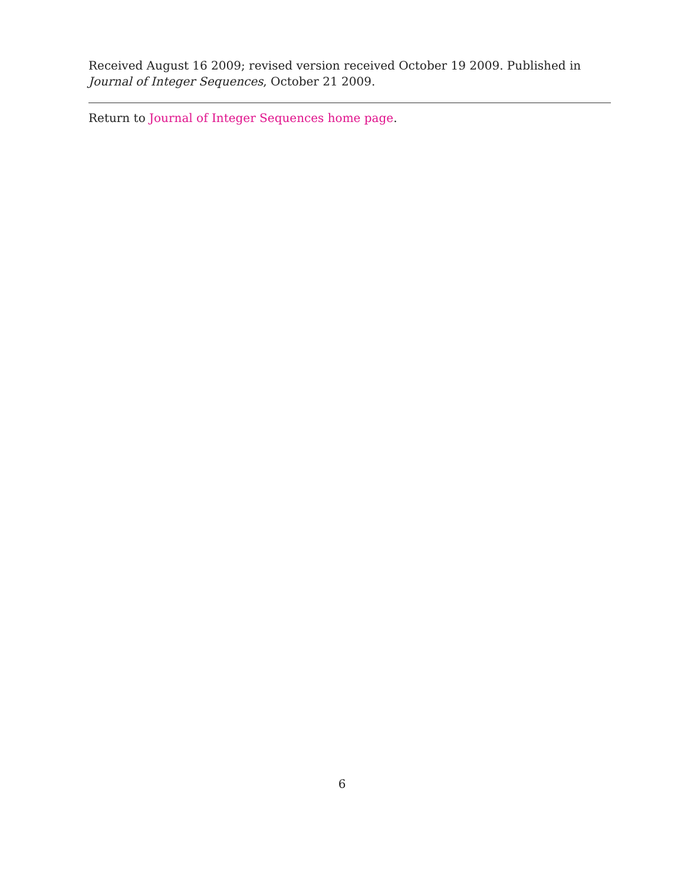Received August 16 2009; revised version received October 19 2009. Published in Journal of Integer Sequences, October 21 2009.
Return to Journal of Integer Sequences home page.
6